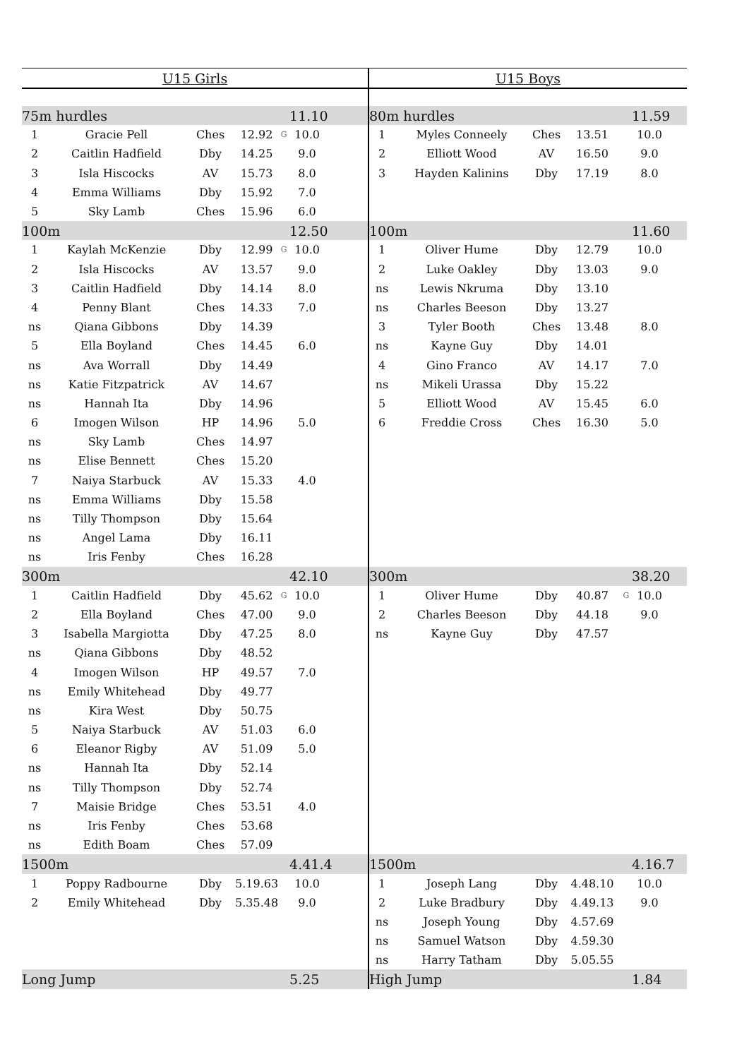| U15 Girls | | | | | | |
| 75m hurdles | | | | | 11.10 | |
| 1 | Gracie Pell | Ches | 12.92 | G | 10.0 | |
| 2 | Caitlin Hadfield | Dby | 14.25 | | 9.0 | |
| 3 | Isla Hiscocks | AV | 15.73 | | 8.0 | |
| 4 | Emma Williams | Dby | 15.92 | | 7.0 | |
| 5 | Sky Lamb | Ches | 15.96 | | 6.0 | |
| 100m | | | | | 12.50 | |
| 1 | Kaylah McKenzie | Dby | 12.99 | G | 10.0 | |
| 2 | Isla Hiscocks | AV | 13.57 | | 9.0 | |
| 3 | Caitlin Hadfield | Dby | 14.14 | | 8.0 | |
| 4 | Penny Blant | Ches | 14.33 | | 7.0 | |
| ns | Qiana Gibbons | Dby | 14.39 | | | |
| 5 | Ella Boyland | Ches | 14.45 | | 6.0 | |
| ns | Ava Worrall | Dby | 14.49 | | | |
| ns | Katie Fitzpatrick | AV | 14.67 | | | |
| ns | Hannah Ita | Dby | 14.96 | | | |
| 6 | Imogen Wilson | HP | 14.96 | | 5.0 | |
| ns | Sky Lamb | Ches | 14.97 | | | |
| ns | Elise Bennett | Ches | 15.20 | | | |
| 7 | Naiya Starbuck | AV | 15.33 | | 4.0 | |
| ns | Emma Williams | Dby | 15.58 | | | |
| ns | Tilly Thompson | Dby | 15.64 | | | |
| ns | Angel Lama | Dby | 16.11 | | | |
| ns | Iris Fenby | Ches | 16.28 | | | |
| 300m | | | | | 42.10 | |
| 1 | Caitlin Hadfield | Dby | 45.62 | G | 10.0 | |
| 2 | Ella Boyland | Ches | 47.00 | | 9.0 | |
| 3 | Isabella Margiotta | Dby | 47.25 | | 8.0 | |
| ns | Qiana Gibbons | Dby | 48.52 | | | |
| 4 | Imogen Wilson | HP | 49.57 | | 7.0 | |
| ns | Emily Whitehead | Dby | 49.77 | | | |
| ns | Kira West | Dby | 50.75 | | | |
| 5 | Naiya Starbuck | AV | 51.03 | | 6.0 | |
| 6 | Eleanor Rigby | AV | 51.09 | | 5.0 | |
| ns | Hannah Ita | Dby | 52.14 | | | |
| ns | Tilly Thompson | Dby | 52.74 | | | |
| 7 | Maisie Bridge | Ches | 53.51 | | 4.0 | |
| ns | Iris Fenby | Ches | 53.68 | | | |
| ns | Edith Boam | Ches | 57.09 | | | |
| 1500m | | | | | 4.41.4 | |
| 1 | Poppy Radbourne | Dby | 5.19.63 | | 10.0 | |
| 2 | Emily Whitehead | Dby | 5.35.48 | | 9.0 | |
| Long Jump | | | | | 5.25 | |
| U15 Boys | | | | | | |
| 80m hurdles | | | | | 11.59 | |
| 1 | Myles Conneely | Ches | 13.51 | | 10.0 | |
| 2 | Elliott Wood | AV | 16.50 | | 9.0 | |
| 3 | Hayden Kalinins | Dby | 17.19 | | 8.0 | |
| 100m | | | | | 11.60 | |
| 1 | Oliver Hume | Dby | 12.79 | | 10.0 | |
| 2 | Luke Oakley | Dby | 13.03 | | 9.0 | |
| ns | Lewis Nkruma | Dby | 13.10 | | | |
| ns | Charles Beeson | Dby | 13.27 | | | |
| 3 | Tyler Booth | Ches | 13.48 | | 8.0 | |
| ns | Kayne Guy | Dby | 14.01 | | | |
| 4 | Gino Franco | AV | 14.17 | | 7.0 | |
| ns | Mikeli Urassa | Dby | 15.22 | | | |
| 5 | Elliott Wood | AV | 15.45 | | 6.0 | |
| 6 | Freddie Cross | Ches | 16.30 | | 5.0 | |
| 300m | | | | | 38.20 | |
| 1 | Oliver Hume | Dby | 40.87 | G | 10.0 | |
| 2 | Charles Beeson | Dby | 44.18 | | 9.0 | |
| ns | Kayne Guy | Dby | 47.57 | | | |
| 1500m | | | | | 4.16.7 | |
| 1 | Joseph Lang | Dby | 4.48.10 | | 10.0 | |
| 2 | Luke Bradbury | Dby | 4.49.13 | | 9.0 | |
| ns | Joseph Young | Dby | 4.57.69 | | | |
| ns | Samuel Watson | Dby | 4.59.30 | | | |
| ns | Harry Tatham | Dby | 5.05.55 | | | |
| High Jump | | | | | 1.84 | |